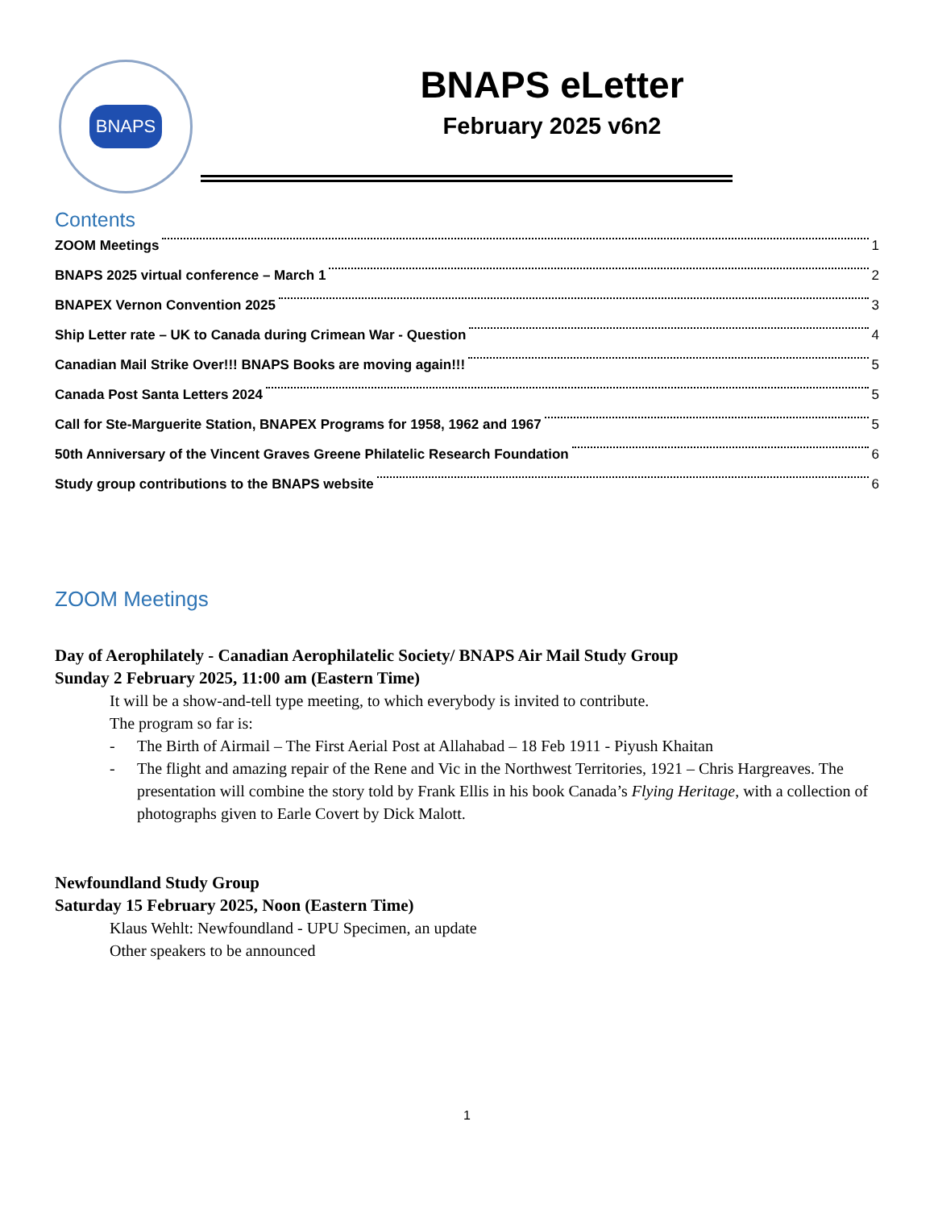BNAPS
BNAPS eLetter
February 2025 v6n2
Contents
ZOOM Meetings 1
BNAPS 2025 virtual conference – March 1 2
BNAPEX Vernon Convention 2025 3
Ship Letter rate – UK to Canada during Crimean War - Question 4
Canadian Mail Strike Over!!! BNAPS Books are moving again!!! 5
Canada Post Santa Letters 2024 5
Call for Ste-Marguerite Station, BNAPEX Programs for 1958, 1962 and 1967 5
50th Anniversary of the Vincent Graves Greene Philatelic Research Foundation 6
Study group contributions to the BNAPS website 6
ZOOM Meetings
Day of Aerophilately - Canadian Aerophilatelic Society/ BNAPS Air Mail Study Group
Sunday 2 February 2025, 11:00 am (Eastern Time)
It will be a show-and-tell type meeting, to which everybody is invited to contribute.
The program so far is:
- The Birth of Airmail – The First Aerial Post at Allahabad – 18 Feb 1911 - Piyush Khaitan
- The flight and amazing repair of the Rene and Vic in the Northwest Territories, 1921 – Chris Hargreaves. The presentation will combine the story told by Frank Ellis in his book Canada’s Flying Heritage, with a collection of photographs given to Earle Covert by Dick Malott.
Newfoundland Study Group
Saturday 15 February 2025, Noon (Eastern Time)
Klaus Wehlt: Newfoundland - UPU Specimen, an update
Other speakers to be announced
1